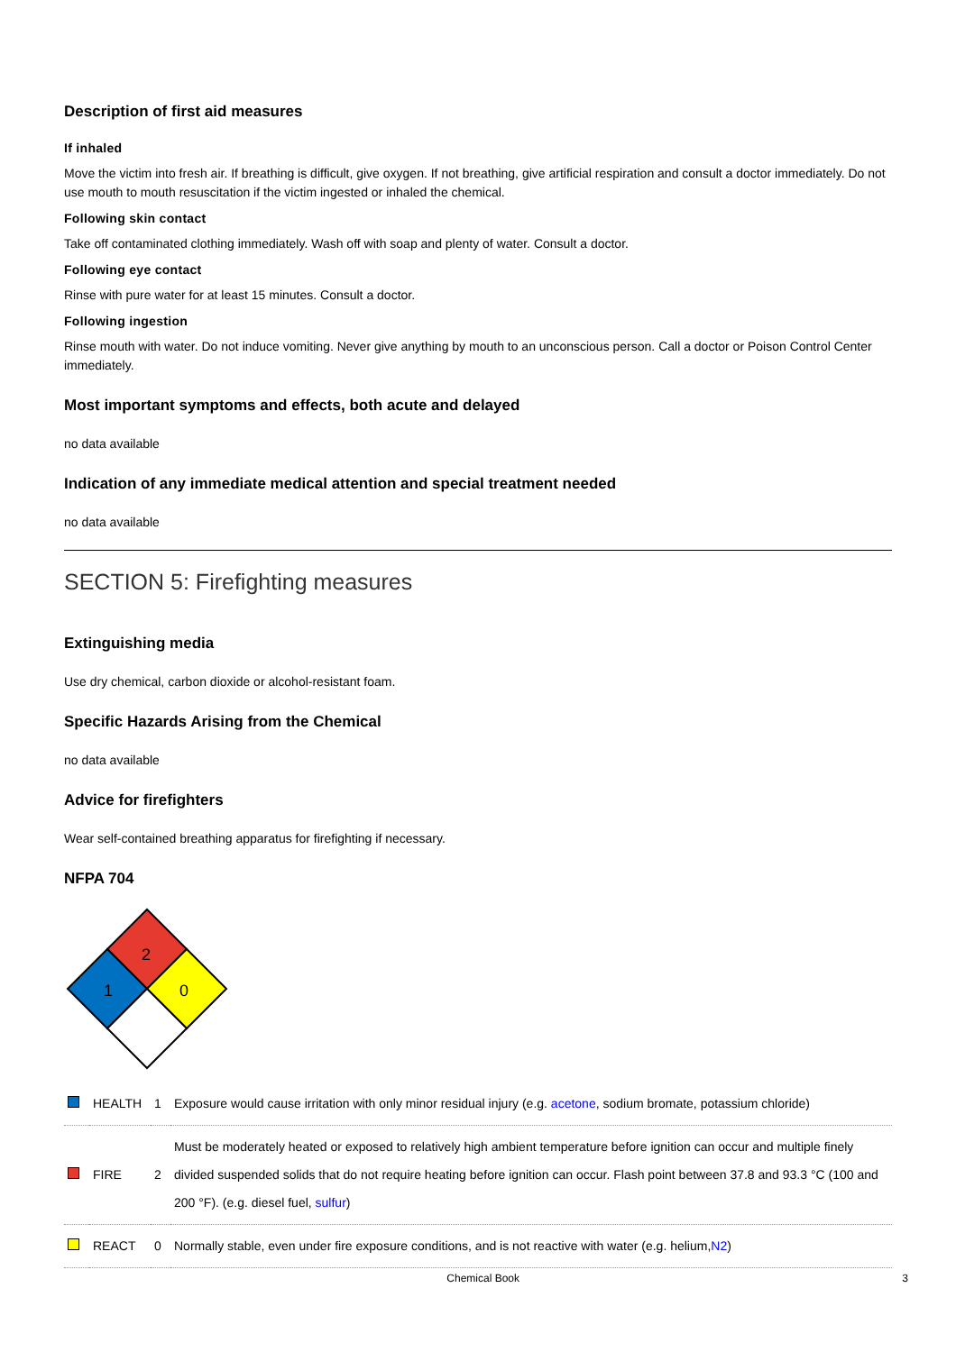Description of first aid measures
If inhaled
Move the victim into fresh air. If breathing is difficult, give oxygen. If not breathing, give artificial respiration and consult a doctor immediately. Do not use mouth to mouth resuscitation if the victim ingested or inhaled the chemical.
Following skin contact
Take off contaminated clothing immediately. Wash off with soap and plenty of water. Consult a doctor.
Following eye contact
Rinse with pure water for at least 15 minutes. Consult a doctor.
Following ingestion
Rinse mouth with water. Do not induce vomiting. Never give anything by mouth to an unconscious person. Call a doctor or Poison Control Center immediately.
Most important symptoms and effects, both acute and delayed
no data available
Indication of any immediate medical attention and special treatment needed
no data available
SECTION 5: Firefighting measures
Extinguishing media
Use dry chemical, carbon dioxide or alcohol-resistant foam.
Specific Hazards Arising from the Chemical
no data available
Advice for firefighters
Wear self-contained breathing apparatus for firefighting if necessary.
NFPA 704
2
1
0
| | HEALTH | 1 | Exposure would cause irritation with only minor residual injury (e.g. acetone , sodium bromate, potassium chloride) |
| | FIRE | 2 | Must be moderately heated or exposed to relatively high ambient temperature before ignition can occur and multiple finely divided suspended solids that do not require heating before ignition can occur. Flash point between 37.8 and 93.3 °C (100 and 200 °F). (e.g. diesel fuel, sulfur ) |
| | REACT | 0 | Normally stable, even under fire exposure conditions, and is not reactive with water (e.g. helium, N2 ) |
Chemical Book 3